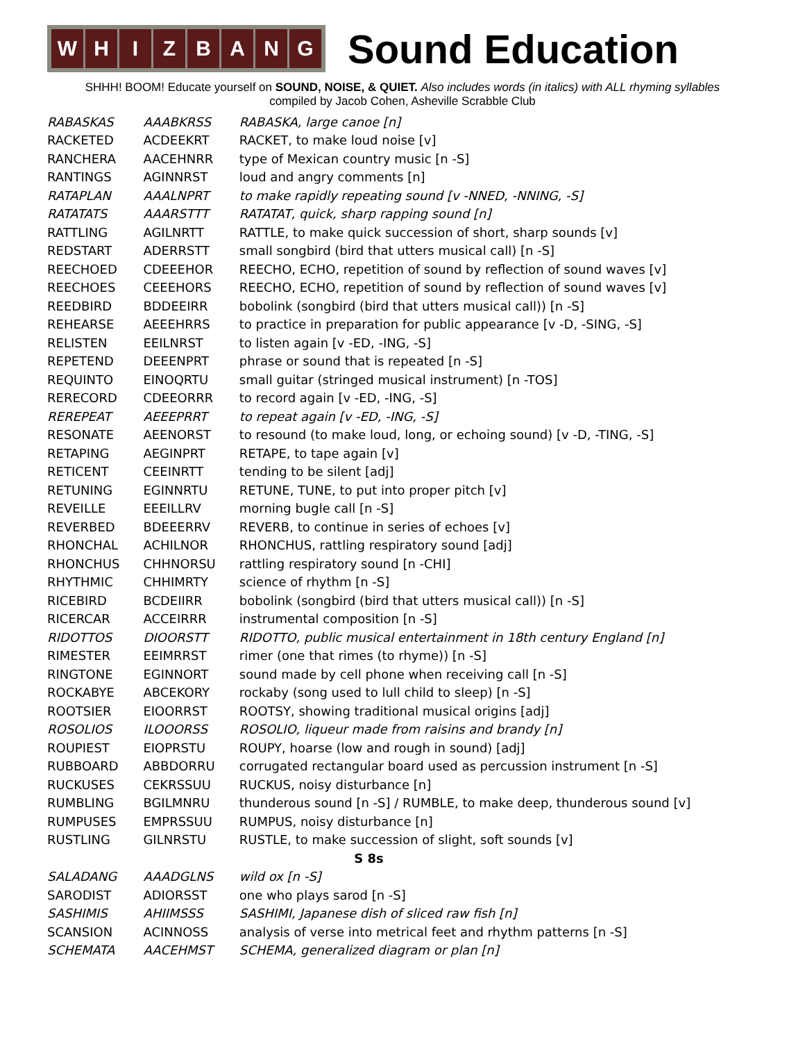W H I Z B A N G
Sound Education
SHHH! BOOM! Educate yourself on SOUND, NOISE, & QUIET. Also includes words (in italics) with ALL rhyming syllables
compiled by Jacob Cohen, Asheville Scrabble Club
| RABASKAS | AAABKRSS | RABASKA, large canoe [n] |
| RACKETED | ACDEEKRT | RACKET, to make loud noise [v] |
| RANCHERA | AACEHNRR | type of Mexican country music [n -S] |
| RANTINGS | AGINNRST | loud and angry comments [n] |
| RATAPLAN | AAALNPRT | to make rapidly repeating sound [v -NNED, -NNING, -S] |
| RATATATS | AAARSTTT | RATATAT, quick, sharp rapping sound [n] |
| RATTLING | AGILNRTT | RATTLE, to make quick succession of short, sharp sounds [v] |
| REDSTART | ADERRSTT | small songbird (bird that utters musical call) [n -S] |
| REECHOED | CDEEEHOR | REECHO, ECHO, repetition of sound by reflection of sound waves [v] |
| REECHOES | CEEEHORS | REECHO, ECHO, repetition of sound by reflection of sound waves [v] |
| REEDBIRD | BDDEEIRR | bobolink (songbird (bird that utters musical call)) [n -S] |
| REHEARSE | AEEEHRRS | to practice in preparation for public appearance [v -D, -SING, -S] |
| RELISTEN | EEILNRST | to listen again [v -ED, -ING, -S] |
| REPETEND | DEEENPRT | phrase or sound that is repeated [n -S] |
| REQUINTO | EINOQRTU | small guitar (stringed musical instrument) [n -TOS] |
| RERECORD | CDEEORRR | to record again [v -ED, -ING, -S] |
| REREPEAT | AEEEPRRT | to repeat again [v -ED, -ING, -S] |
| RESONATE | AEENORST | to resound (to make loud, long, or echoing sound) [v -D, -TING, -S] |
| RETAPING | AEGINPRT | RETAPE, to tape again [v] |
| RETICENT | CEEINRTT | tending to be silent [adj] |
| RETUNING | EGINNRTU | RETUNE, TUNE, to put into proper pitch [v] |
| REVEILLE | EEEILLRV | morning bugle call [n -S] |
| REVERBED | BDEEERRV | REVERB, to continue in series of echoes [v] |
| RHONCHAL | ACHILNOR | RHONCHUS, rattling respiratory sound [adj] |
| RHONCHUS | CHHNORSU | rattling respiratory sound [n -CHI] |
| RHYTHMIC | CHHIMRTY | science of rhythm [n -S] |
| RICEBIRD | BCDEIIRR | bobolink (songbird (bird that utters musical call)) [n -S] |
| RICERCAR | ACCEIRRR | instrumental composition [n -S] |
| RIDOTTOS | DIOORSTT | RIDOTTO, public musical entertainment in 18th century England [n] |
| RIMESTER | EEIMRRST | rimer (one that rimes (to rhyme)) [n -S] |
| RINGTONE | EGINNORT | sound made by cell phone when receiving call [n -S] |
| ROCKABYE | ABCEKORY | rockaby (song used to lull child to sleep) [n -S] |
| ROOTSIER | EIOORRST | ROOTSY, showing traditional musical origins [adj] |
| ROSOLIOS | ILOOORSS | ROSOLIO, liqueur made from raisins and brandy [n] |
| ROUPIEST | EIOPRSTU | ROUPY, hoarse (low and rough in sound) [adj] |
| RUBBOARD | ABBDORRU | corrugated rectangular board used as percussion instrument [n -S] |
| RUCKUSES | CEKRSSUU | RUCKUS, noisy disturbance [n] |
| RUMBLING | BGILMNRU | thunderous sound [n -S] / RUMBLE, to make deep, thunderous sound [v] |
| RUMPUSES | EMPRSSUU | RUMPUS, noisy disturbance [n] |
| RUSTLING | GILNRSTU | RUSTLE, to make succession of slight, soft sounds [v] |
| S 8s | | |
| SALADANG | AAADGLNS | wild ox [n -S] |
| SARODIST | ADIORSST | one who plays sarod [n -S] |
| SASHIMIS | AHIIMSSS | SASHIMI, Japanese dish of sliced raw fish [n] |
| SCANSION | ACINNOSS | analysis of verse into metrical feet and rhythm patterns [n -S] |
| SCHEMATA | AACEHMST | SCHEMA, generalized diagram or plan [n] |